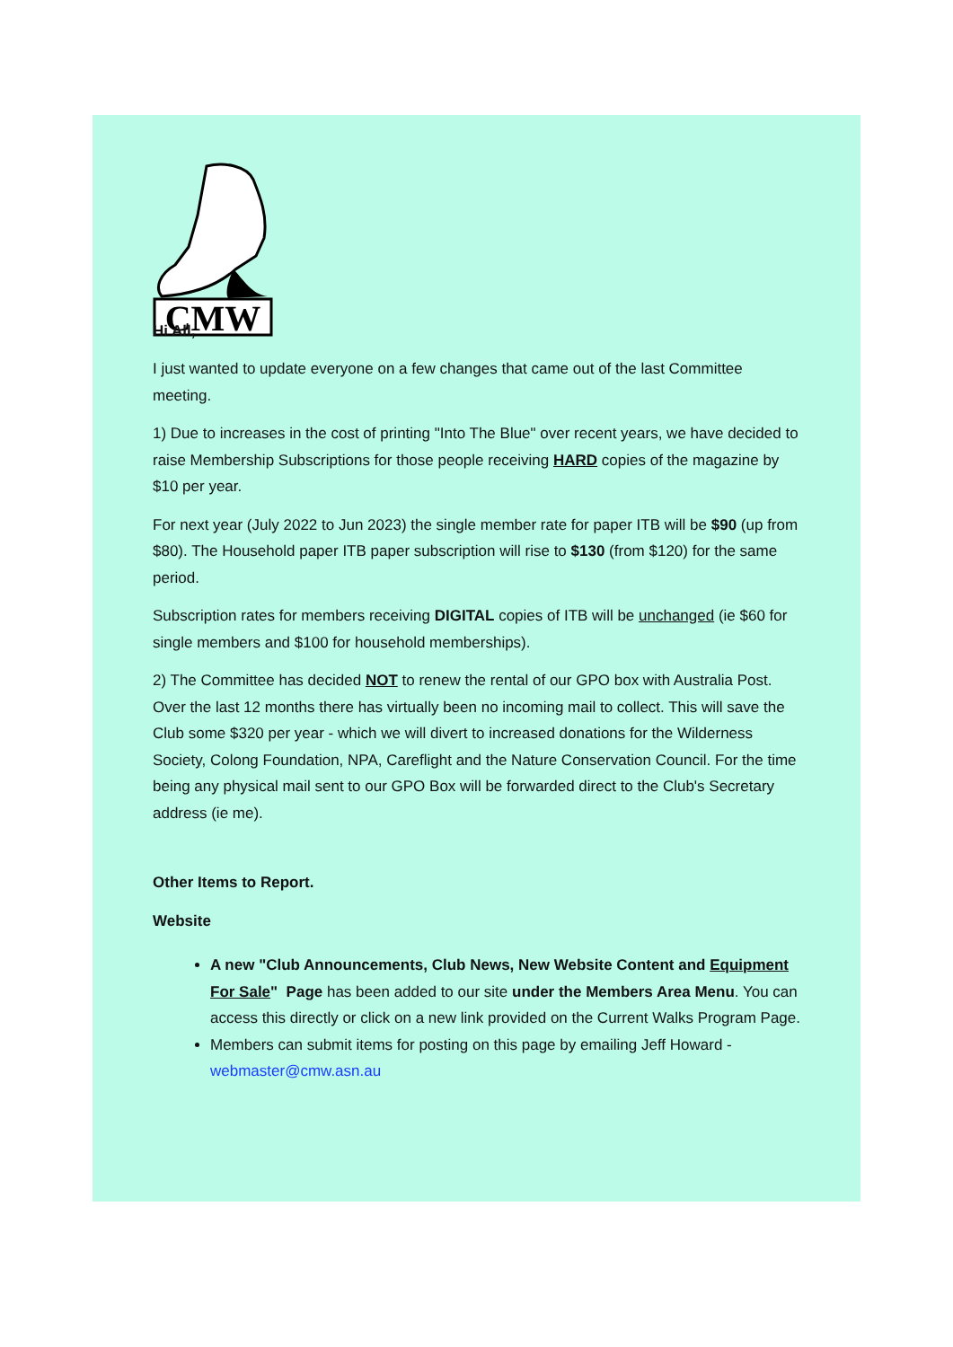CMW
Hi All,
I just wanted to update everyone on a few changes that came out of the last Committee meeting.
1) Due to increases in the cost of printing "Into The Blue" over recent years, we have decided to raise Membership Subscriptions for those people receiving HARD copies of the magazine by $10 per year.
For next year (July 2022 to Jun 2023) the single member rate for paper ITB will be $90 (up from $80). The Household paper ITB paper subscription will rise to $130 (from $120) for the same period.
Subscription rates for members receiving DIGITAL copies of ITB will be unchanged (ie $60 for single members and $100 for household memberships).
2) The Committee has decided NOT to renew the rental of our GPO box with Australia Post. Over the last 12 months there has virtually been no incoming mail to collect. This will save the Club some $320 per year - which we will divert to increased donations for the Wilderness Society, Colong Foundation, NPA, Careflight and the Nature Conservation Council. For the time being any physical mail sent to our GPO Box will be forwarded direct to the Club's Secretary address (ie me).
Other Items to Report.
Website
A new "Club Announcements, Club News, New Website Content and Equipment For Sale" Page has been added to our site under the Members Area Menu. You can access this directly or click on a new link provided on the Current Walks Program Page.
Members can submit items for posting on this page by emailing Jeff Howard - webmaster@cmw.asn.au